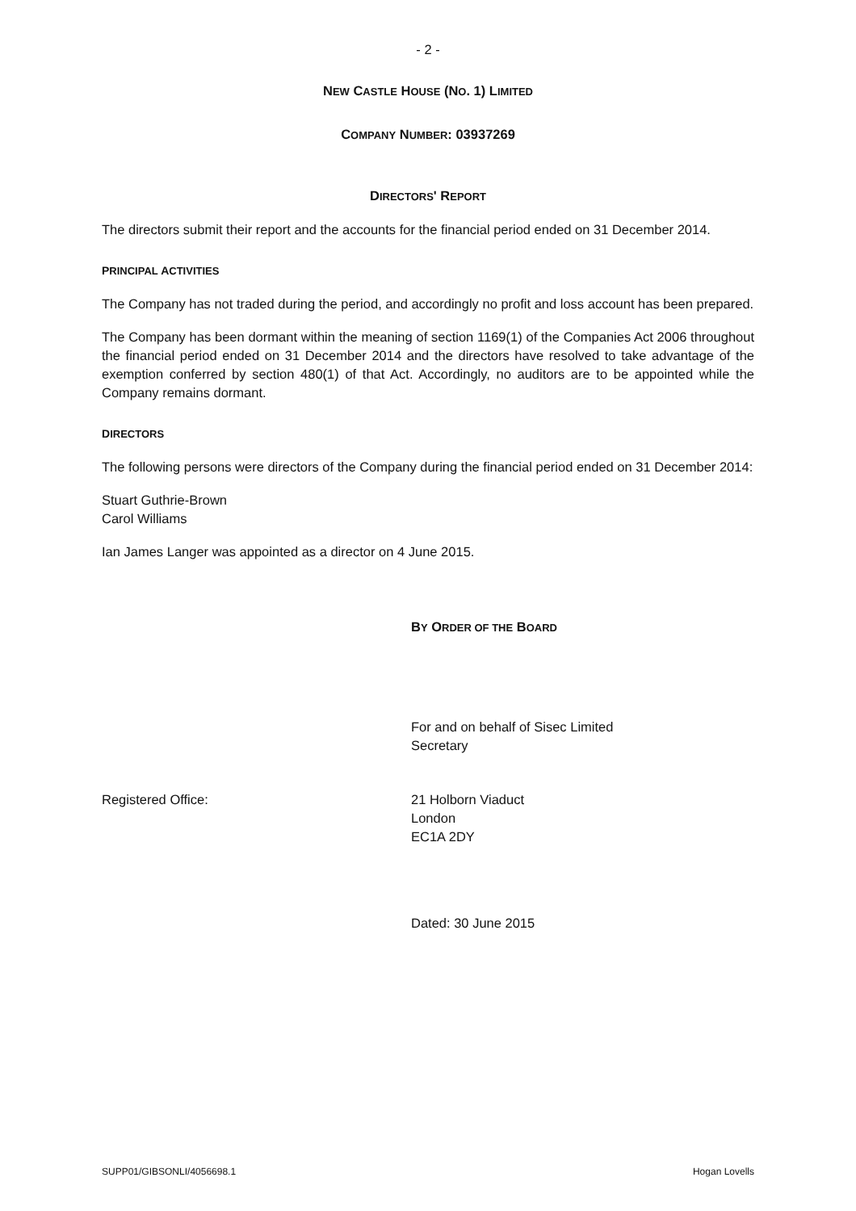- 2 -
NEW CASTLE HOUSE (NO. 1) LIMITED
COMPANY NUMBER: 03937269
DIRECTORS' REPORT
The directors submit their report and the accounts for the financial period ended on 31 December 2014.
PRINCIPAL ACTIVITIES
The Company has not traded during the period, and accordingly no profit and loss account has been prepared.
The Company has been dormant within the meaning of section 1169(1) of the Companies Act 2006 throughout the financial period ended on 31 December 2014 and the directors have resolved to take advantage of the exemption conferred by section 480(1) of that Act. Accordingly, no auditors are to be appointed while the Company remains dormant.
DIRECTORS
The following persons were directors of the Company during the financial period ended on 31 December 2014:
Stuart Guthrie-Brown
Carol Williams
Ian James Langer was appointed as a director on 4 June 2015.
BY ORDER OF THE BOARD
For and on behalf of Sisec Limited
Secretary
Registered Office: 21 Holborn Viaduct
London
EC1A 2DY
Dated: 30 June 2015
SUPP01/GIBSONLI/4056698.1 Hogan Lovells